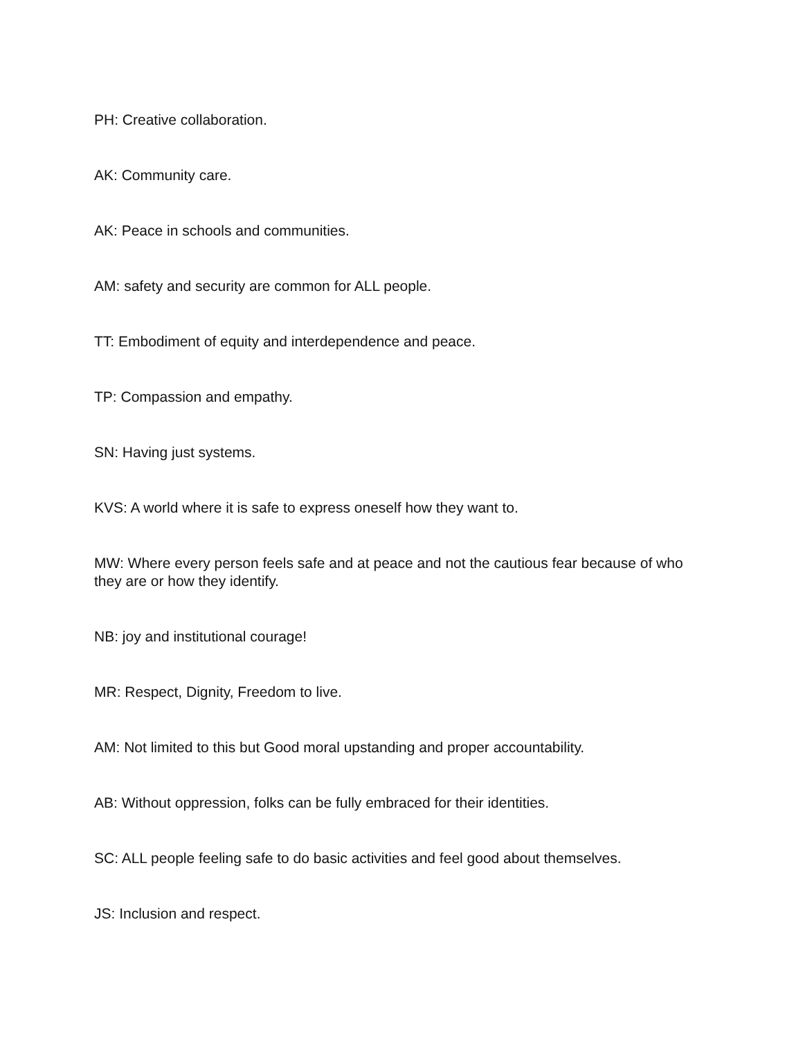PH: Creative collaboration.
AK: Community care.
AK: Peace in schools and communities.
AM: safety and security are common for ALL people.
TT: Embodiment of equity and interdependence and peace.
TP: Compassion and empathy.
SN: Having just systems.
KVS: A world where it is safe to express oneself how they want to.
MW: Where every person feels safe and at peace and not the cautious fear because of who they are or how they identify.
NB: joy and institutional courage!
MR: Respect, Dignity, Freedom to live.
AM: Not limited to this but Good moral upstanding and proper accountability.
AB: Without oppression, folks can be fully embraced for their identities.
SC: ALL people feeling safe to do basic activities and feel good about themselves.
JS: Inclusion and respect.